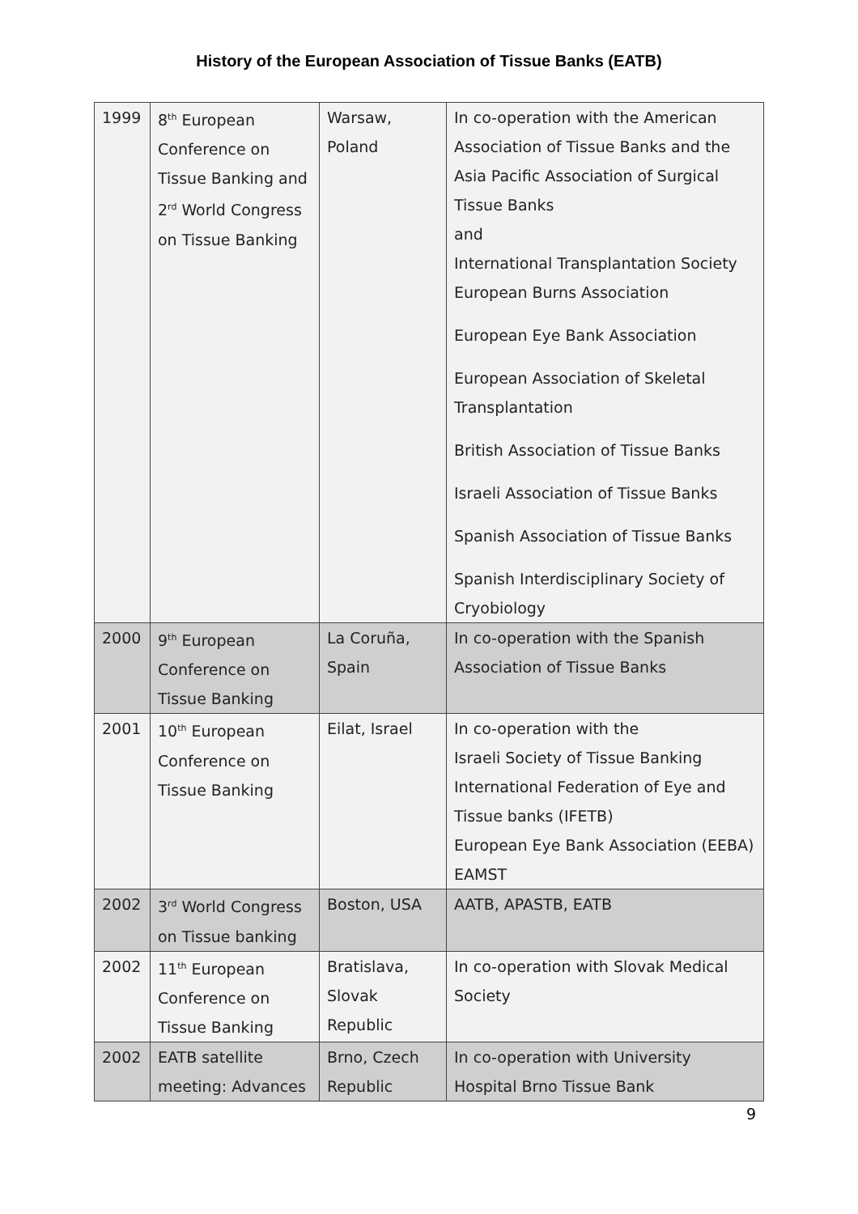History of the European Association of Tissue Banks (EATB)
| 1999 | 8<sup>th</sup> European Conference on Tissue Banking and 2<sup>rd</sup> World Congress on Tissue Banking | Warsaw, Poland | In co-operation with the American Association of Tissue Banks and the Asia Pacific Association of Surgical Tissue Banks and International Transplantation Society European Burns Association European Eye Bank Association European Association of Skeletal Transplantation British Association of Tissue Banks Israeli Association of Tissue Banks Spanish Association of Tissue Banks Spanish Interdisciplinary Society of Cryobiology |
| 2000 | 9<sup>th</sup> European Conference on Tissue Banking | La Coruña, Spain | In co-operation with the Spanish Association of Tissue Banks |
| 2001 | 10<sup>th</sup> European Conference on Tissue Banking | Eilat, Israel | In co-operation with the Israeli Society of Tissue Banking International Federation of Eye and Tissue banks (IFETB) European Eye Bank Association (EEBA) EAMST |
| 2002 | 3<sup>rd</sup> World Congress on Tissue banking | Boston, USA | AATB, APASTB, EATB |
| 2002 | 11<sup>th</sup> European Conference on Tissue Banking | Bratislava, Slovak Republic | In co-operation with Slovak Medical Society |
| 2002 | EATB satellite meeting: Advances | Brno, Czech Republic | In co-operation with University Hospital Brno Tissue Bank |
9